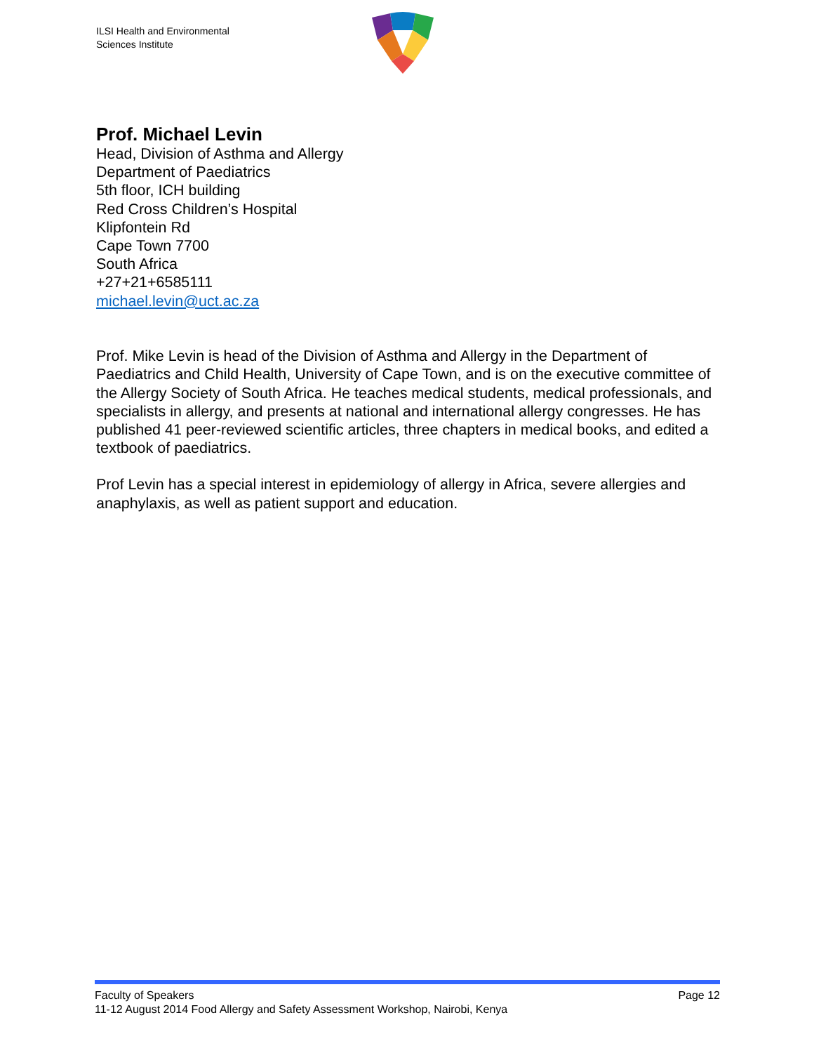ILSI Health and Environmental
Sciences Institute
Prof. Michael Levin
Head, Division of Asthma and Allergy
Department of Paediatrics
5th floor, ICH building
Red Cross Children’s Hospital
Klipfontein Rd
Cape Town 7700
South Africa
+27+21+6585111
michael.levin@uct.ac.za
Prof. Mike Levin is head of the Division of Asthma and Allergy in the Department of Paediatrics and Child Health, University of Cape Town, and is on the executive committee of the Allergy Society of South Africa. He teaches medical students, medical professionals, and specialists in allergy, and presents at national and international allergy congresses. He has published 41 peer-reviewed scientific articles, three chapters in medical books, and edited a textbook of paediatrics.
Prof Levin has a special interest in epidemiology of allergy in Africa, severe allergies and anaphylaxis, as well as patient support and education.
Faculty of Speakers Page 12
11-12 August 2014 Food Allergy and Safety Assessment Workshop, Nairobi, Kenya